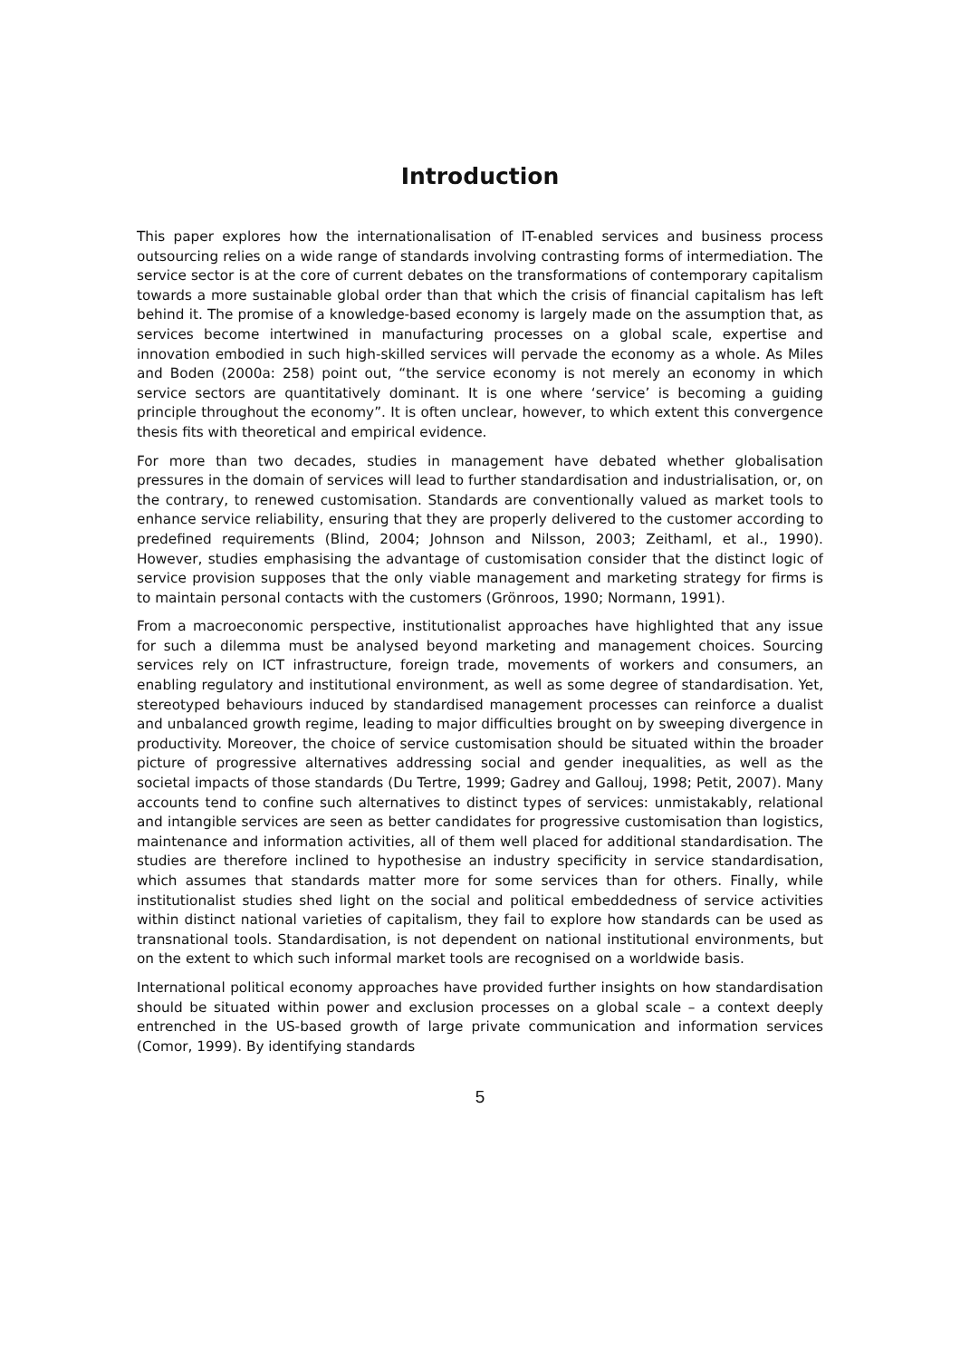Introduction
This paper explores how the internationalisation of IT-enabled services and business process outsourcing relies on a wide range of standards involving contrasting forms of intermediation. The service sector is at the core of current debates on the transformations of contemporary capitalism towards a more sustainable global order than that which the crisis of financial capitalism has left behind it. The promise of a knowledge-based economy is largely made on the assumption that, as services become intertwined in manufacturing processes on a global scale, expertise and innovation embodied in such high-skilled services will pervade the economy as a whole. As Miles and Boden (2000a: 258) point out, “the service economy is not merely an economy in which service sectors are quantitatively dominant. It is one where ‘service’ is becoming a guiding principle throughout the economy”. It is often unclear, however, to which extent this convergence thesis fits with theoretical and empirical evidence.
For more than two decades, studies in management have debated whether globalisation pressures in the domain of services will lead to further standardisation and industrialisation, or, on the contrary, to renewed customisation. Standards are conventionally valued as market tools to enhance service reliability, ensuring that they are properly delivered to the customer according to predefined requirements (Blind, 2004; Johnson and Nilsson, 2003; Zeithaml, et al., 1990). However, studies emphasising the advantage of customisation consider that the distinct logic of service provision supposes that the only viable management and marketing strategy for firms is to maintain personal contacts with the customers (Grönroos, 1990; Normann, 1991).
From a macroeconomic perspective, institutionalist approaches have highlighted that any issue for such a dilemma must be analysed beyond marketing and management choices. Sourcing services rely on ICT infrastructure, foreign trade, movements of workers and consumers, an enabling regulatory and institutional environment, as well as some degree of standardisation. Yet, stereotyped behaviours induced by standardised management processes can reinforce a dualist and unbalanced growth regime, leading to major difficulties brought on by sweeping divergence in productivity. Moreover, the choice of service customisation should be situated within the broader picture of progressive alternatives addressing social and gender inequalities, as well as the societal impacts of those standards (Du Tertre, 1999; Gadrey and Gallouj, 1998; Petit, 2007). Many accounts tend to confine such alternatives to distinct types of services: unmistakably, relational and intangible services are seen as better candidates for progressive customisation than logistics, maintenance and information activities, all of them well placed for additional standardisation. The studies are therefore inclined to hypothesise an industry specificity in service standardisation, which assumes that standards matter more for some services than for others. Finally, while institutionalist studies shed light on the social and political embeddedness of service activities within distinct national varieties of capitalism, they fail to explore how standards can be used as transnational tools. Standardisation, is not dependent on national institutional environments, but on the extent to which such informal market tools are recognised on a worldwide basis.
International political economy approaches have provided further insights on how standardisation should be situated within power and exclusion processes on a global scale – a context deeply entrenched in the US-based growth of large private communication and information services (Comor, 1999). By identifying standards
5